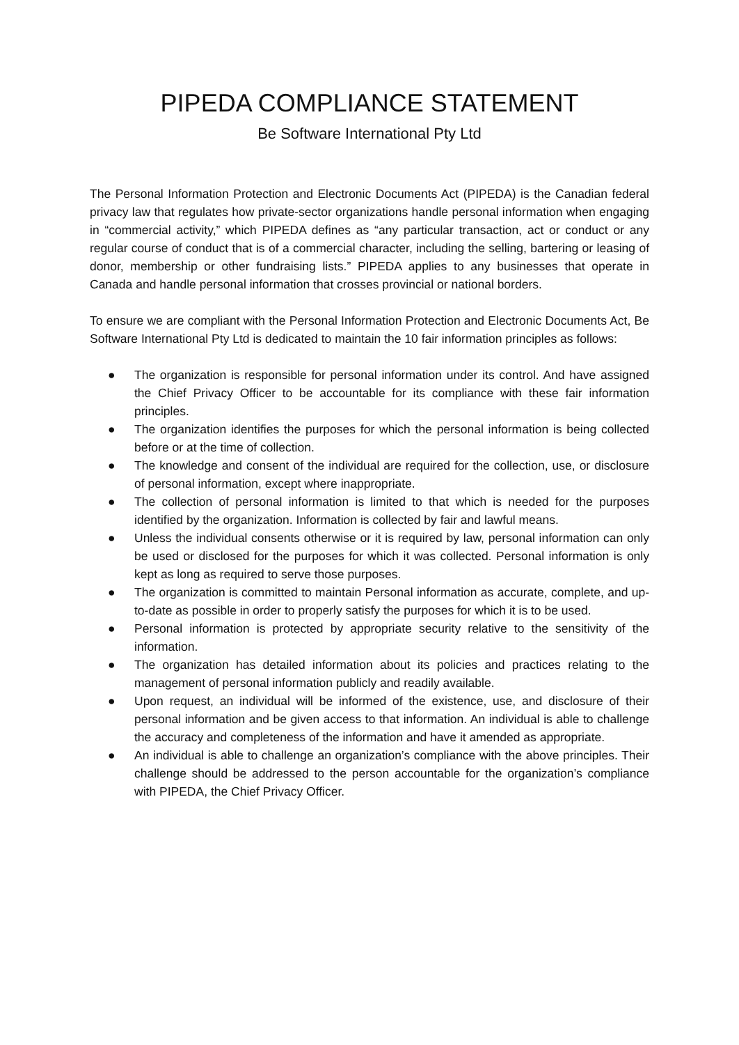PIPEDA COMPLIANCE STATEMENT
Be Software International Pty Ltd
The Personal Information Protection and Electronic Documents Act (PIPEDA) is the Canadian federal privacy law that regulates how private-sector organizations handle personal information when engaging in “commercial activity,” which PIPEDA defines as “any particular transaction, act or conduct or any regular course of conduct that is of a commercial character, including the selling, bartering or leasing of donor, membership or other fundraising lists.” PIPEDA applies to any businesses that operate in Canada and handle personal information that crosses provincial or national borders.
To ensure we are compliant with the Personal Information Protection and Electronic Documents Act, Be Software International Pty Ltd is dedicated to maintain the 10 fair information principles as follows:
● The organization is responsible for personal information under its control. And have assigned the Chief Privacy Officer to be accountable for its compliance with these fair information principles.
● The organization identifies the purposes for which the personal information is being collected before or at the time of collection.
● The knowledge and consent of the individual are required for the collection, use, or disclosure of personal information, except where inappropriate.
● The collection of personal information is limited to that which is needed for the purposes identified by the organization. Information is collected by fair and lawful means.
● Unless the individual consents otherwise or it is required by law, personal information can only be used or disclosed for the purposes for which it was collected. Personal information is only kept as long as required to serve those purposes.
● The organization is committed to maintain Personal information as accurate, complete, and up-to-date as possible in order to properly satisfy the purposes for which it is to be used.
● Personal information is protected by appropriate security relative to the sensitivity of the information.
● The organization has detailed information about its policies and practices relating to the management of personal information publicly and readily available.
● Upon request, an individual will be informed of the existence, use, and disclosure of their personal information and be given access to that information. An individual is able to challenge the accuracy and completeness of the information and have it amended as appropriate.
● An individual is able to challenge an organization’s compliance with the above principles. Their challenge should be addressed to the person accountable for the organization’s compliance with PIPEDA, the Chief Privacy Officer.